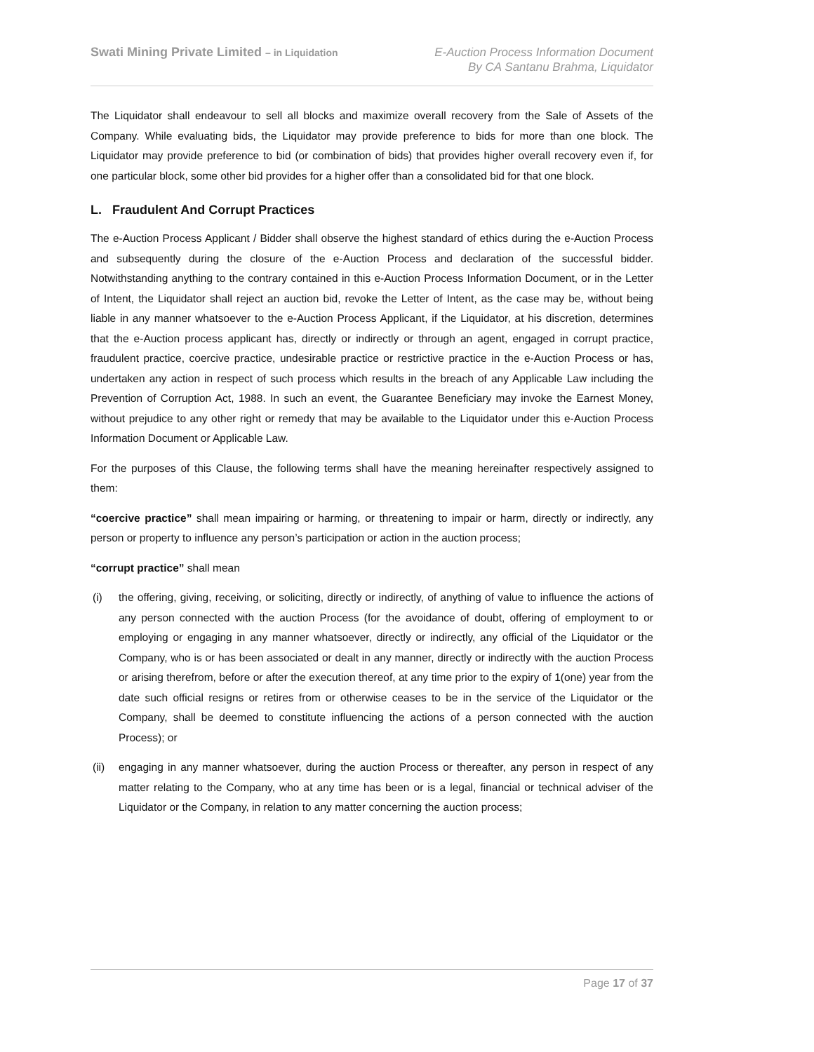Swati Mining Private Limited – in Liquidation
E-Auction Process Information Document
By CA Santanu Brahma, Liquidator
The Liquidator shall endeavour to sell all blocks and maximize overall recovery from the Sale of Assets of the Company. While evaluating bids, the Liquidator may provide preference to bids for more than one block. The Liquidator may provide preference to bid (or combination of bids) that provides higher overall recovery even if, for one particular block, some other bid provides for a higher offer than a consolidated bid for that one block.
L. Fraudulent And Corrupt Practices
The e-Auction Process Applicant / Bidder shall observe the highest standard of ethics during the e-Auction Process and subsequently during the closure of the e-Auction Process and declaration of the successful bidder. Notwithstanding anything to the contrary contained in this e-Auction Process Information Document, or in the Letter of Intent, the Liquidator shall reject an auction bid, revoke the Letter of Intent, as the case may be, without being liable in any manner whatsoever to the e-Auction Process Applicant, if the Liquidator, at his discretion, determines that the e-Auction process applicant has, directly or indirectly or through an agent, engaged in corrupt practice, fraudulent practice, coercive practice, undesirable practice or restrictive practice in the e-Auction Process or has, undertaken any action in respect of such process which results in the breach of any Applicable Law including the Prevention of Corruption Act, 1988. In such an event, the Guarantee Beneficiary may invoke the Earnest Money, without prejudice to any other right or remedy that may be available to the Liquidator under this e-Auction Process Information Document or Applicable Law.
For the purposes of this Clause, the following terms shall have the meaning hereinafter respectively assigned to them:
“coercive practice” shall mean impairing or harming, or threatening to impair or harm, directly or indirectly, any person or property to influence any person’s participation or action in the auction process;
“corrupt practice” shall mean
(i) the offering, giving, receiving, or soliciting, directly or indirectly, of anything of value to influence the actions of any person connected with the auction Process (for the avoidance of doubt, offering of employment to or employing or engaging in any manner whatsoever, directly or indirectly, any official of the Liquidator or the Company, who is or has been associated or dealt in any manner, directly or indirectly with the auction Process or arising therefrom, before or after the execution thereof, at any time prior to the expiry of 1(one) year from the date such official resigns or retires from or otherwise ceases to be in the service of the Liquidator or the Company, shall be deemed to constitute influencing the actions of a person connected with the auction Process); or
(ii)
engaging in any manner whatsoever, during the auction Process or thereafter, any person in respect of any matter relating to the Company, who at any time has been or is a legal, financial or technical adviser of the Liquidator or the Company, in relation to any matter concerning the auction process;
Page 17 of 37